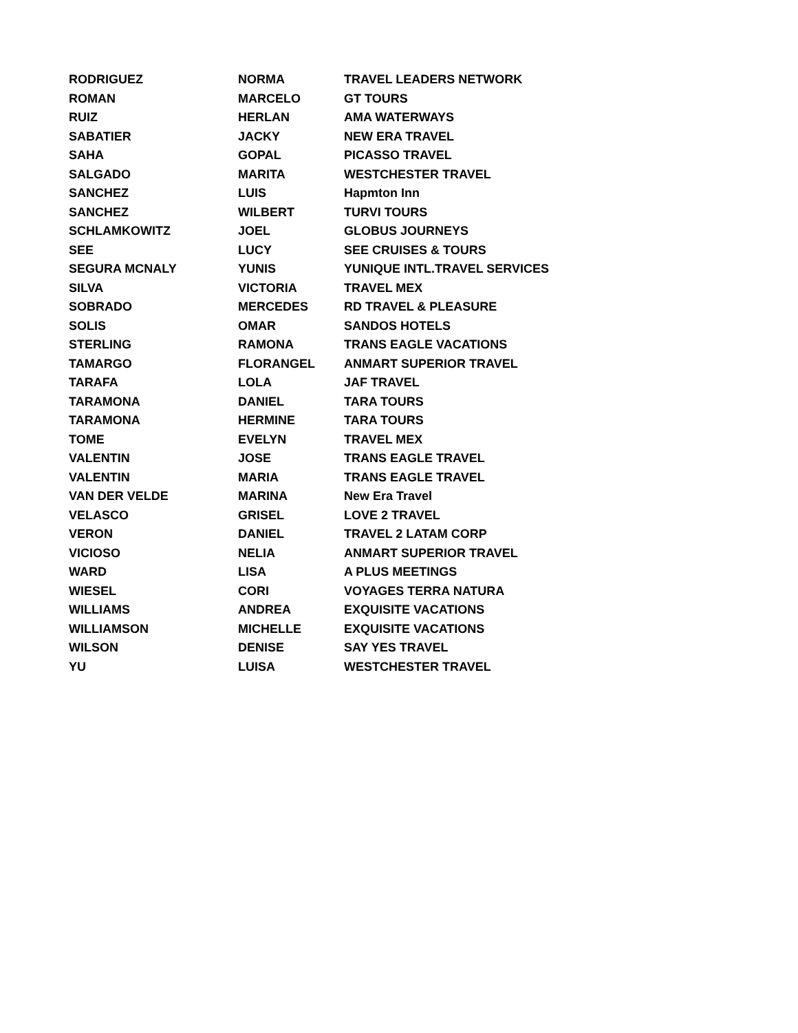| RODRIGUEZ | NORMA | TRAVEL LEADERS NETWORK |
| ROMAN | MARCELO | GT TOURS |
| RUIZ | HERLAN | AMA WATERWAYS |
| SABATIER | JACKY | NEW ERA TRAVEL |
| SAHA | GOPAL | PICASSO TRAVEL |
| SALGADO | MARITA | WESTCHESTER TRAVEL |
| SANCHEZ | LUIS | Hapmton Inn |
| SANCHEZ | WILBERT | TURVI TOURS |
| SCHLAMKOWITZ | JOEL | GLOBUS JOURNEYS |
| SEE | LUCY | SEE CRUISES & TOURS |
| SEGURA MCNALY | YUNIS | YUNIQUE INTL.TRAVEL SERVICES |
| SILVA | VICTORIA | TRAVEL MEX |
| SOBRADO | MERCEDES | RD TRAVEL & PLEASURE |
| SOLIS | OMAR | SANDOS HOTELS |
| STERLING | RAMONA | TRANS EAGLE VACATIONS |
| TAMARGO | FLORANGEL | ANMART SUPERIOR TRAVEL |
| TARAFA | LOLA | JAF TRAVEL |
| TARAMONA | DANIEL | TARA TOURS |
| TARAMONA | HERMINE | TARA TOURS |
| TOME | EVELYN | TRAVEL MEX |
| VALENTIN | JOSE | TRANS EAGLE TRAVEL |
| VALENTIN | MARIA | TRANS EAGLE TRAVEL |
| VAN DER VELDE | MARINA | New Era Travel |
| VELASCO | GRISEL | LOVE 2 TRAVEL |
| VERON | DANIEL | TRAVEL 2 LATAM CORP |
| VICIOSO | NELIA | ANMART SUPERIOR TRAVEL |
| WARD | LISA | A PLUS MEETINGS |
| WIESEL | CORI | VOYAGES TERRA NATURA |
| WILLIAMS | ANDREA | EXQUISITE VACATIONS |
| WILLIAMSON | MICHELLE | EXQUISITE VACATIONS |
| WILSON | DENISE | SAY YES TRAVEL |
| YU | LUISA | WESTCHESTER TRAVEL |